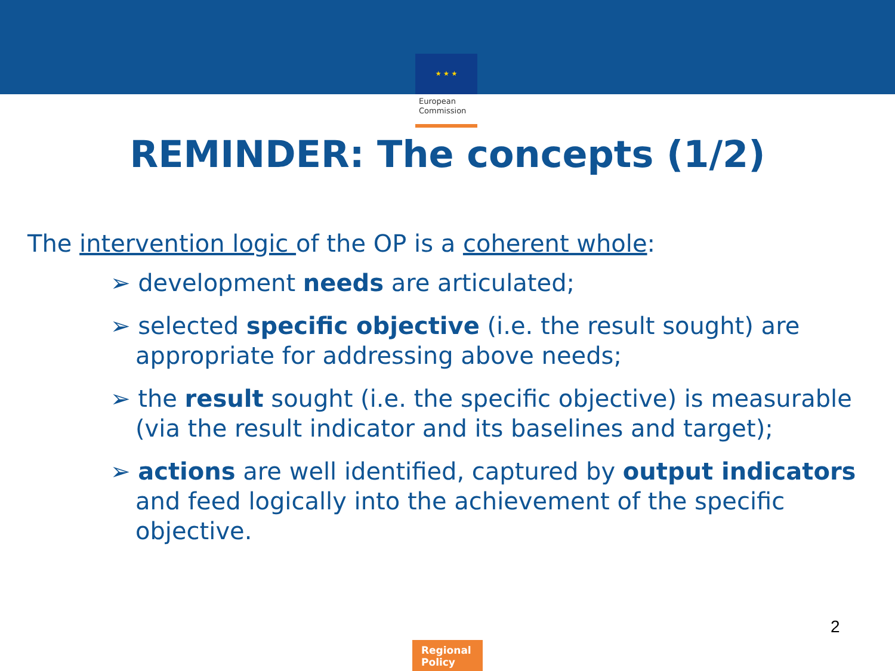★ ★ ★
European
Commission
REMINDER: The concepts (1/2)
The intervention logic of the OP is a coherent whole:
➢ development needs are articulated;
➢ selected specific objective (i.e. the result sought) are appropriate for addressing above needs;
➢ the result sought (i.e. the specific objective) is measurable (via the result indicator and its baselines and target);
➢ actions are well identified, captured by output indicators and feed logically into the achievement of the specific objective.
2
Regional
Policy